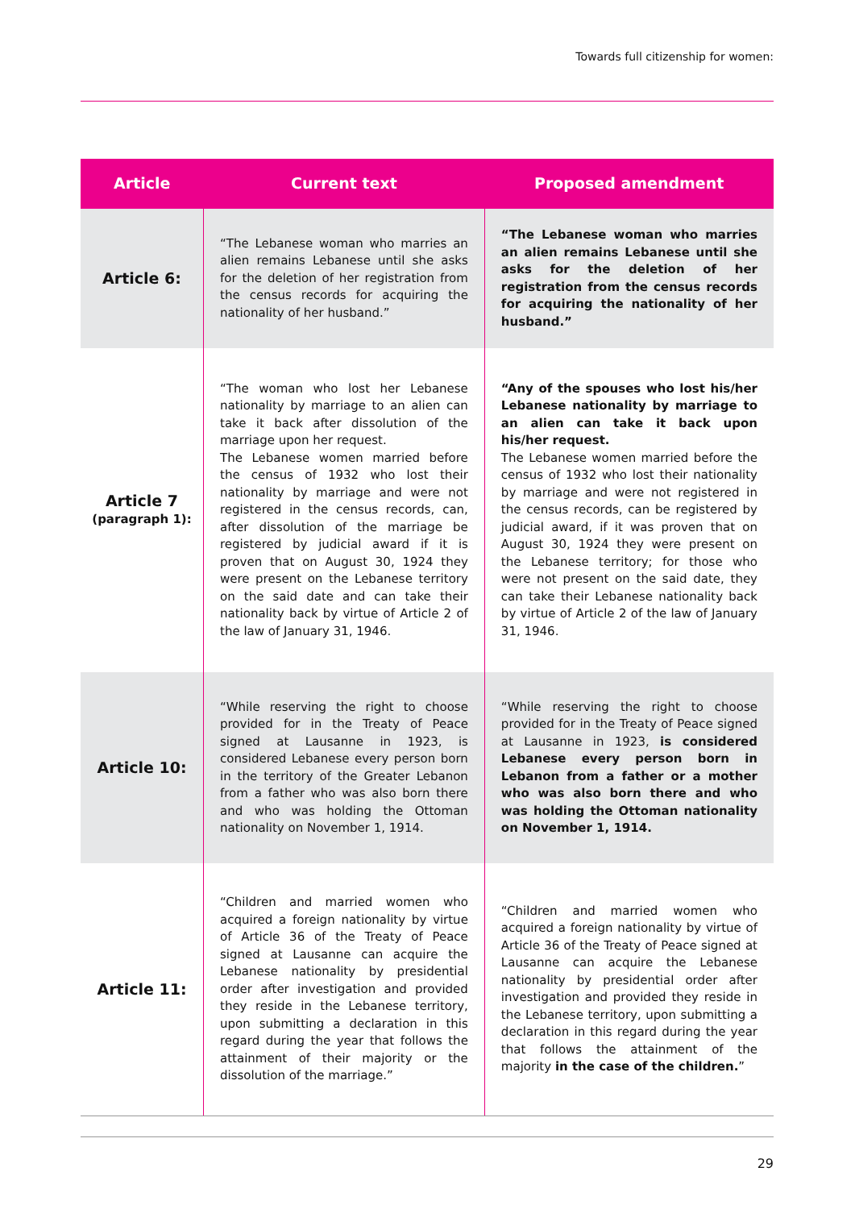Towards full citizenship for women:
| Article | Current text | Proposed amendment |
| --- | --- | --- |
| Article 6: | “The Lebanese woman who marries an alien remains Lebanese until she asks for the deletion of her registration from the census records for acquiring the nationality of her husband.” | “The Lebanese woman who marries an alien remains Lebanese until she asks for the deletion of her registration from the census records for acquiring the nationality of her husband.” |
| Article 7 (paragraph 1): | “The woman who lost her Lebanese nationality by marriage to an alien can take it back after dissolution of the marriage upon her request. The Lebanese women married before the census of 1932 who lost their nationality by marriage and were not registered in the census records, can, after dissolution of the marriage be registered by judicial award if it is proven that on August 30, 1924 they were present on the Lebanese territory on the said date and can take their nationality back by virtue of Article 2 of the law of January 31, 1946. | “Any of the spouses who lost his/her Lebanese nationality by marriage to an alien can take it back upon his/her request. The Lebanese women married before the census of 1932 who lost their nationality by marriage and were not registered in the census records, can be registered by judicial award, if it was proven that on August 30, 1924 they were present on the Lebanese territory; for those who were not present on the said date, they can take their Lebanese nationality back by virtue of Article 2 of the law of January 31, 1946. |
| Article 10: | “While reserving the right to choose provided for in the Treaty of Peace signed at Lausanne in 1923, is considered Lebanese every person born in the territory of the Greater Lebanon from a father who was also born there and who was holding the Ottoman nationality on November 1, 1914. | “While reserving the right to choose provided for in the Treaty of Peace signed at Lausanne in 1923, is considered Lebanese every person born in Lebanon from a father or a mother who was also born there and who was holding the Ottoman nationality on November 1, 1914. |
| Article 11: | “Children and married women who acquired a foreign nationality by virtue of Article 36 of the Treaty of Peace signed at Lausanne can acquire the Lebanese nationality by presidential order after investigation and provided they reside in the Lebanese territory, upon submitting a declaration in this regard during the year that follows the attainment of their majority or the dissolution of the marriage.” | “Children and married women who acquired a foreign nationality by virtue of Article 36 of the Treaty of Peace signed at Lausanne can acquire the Lebanese nationality by presidential order after investigation and provided they reside in the Lebanese territory, upon submitting a declaration in this regard during the year that follows the attainment of the majority in the case of the children. ” |
29